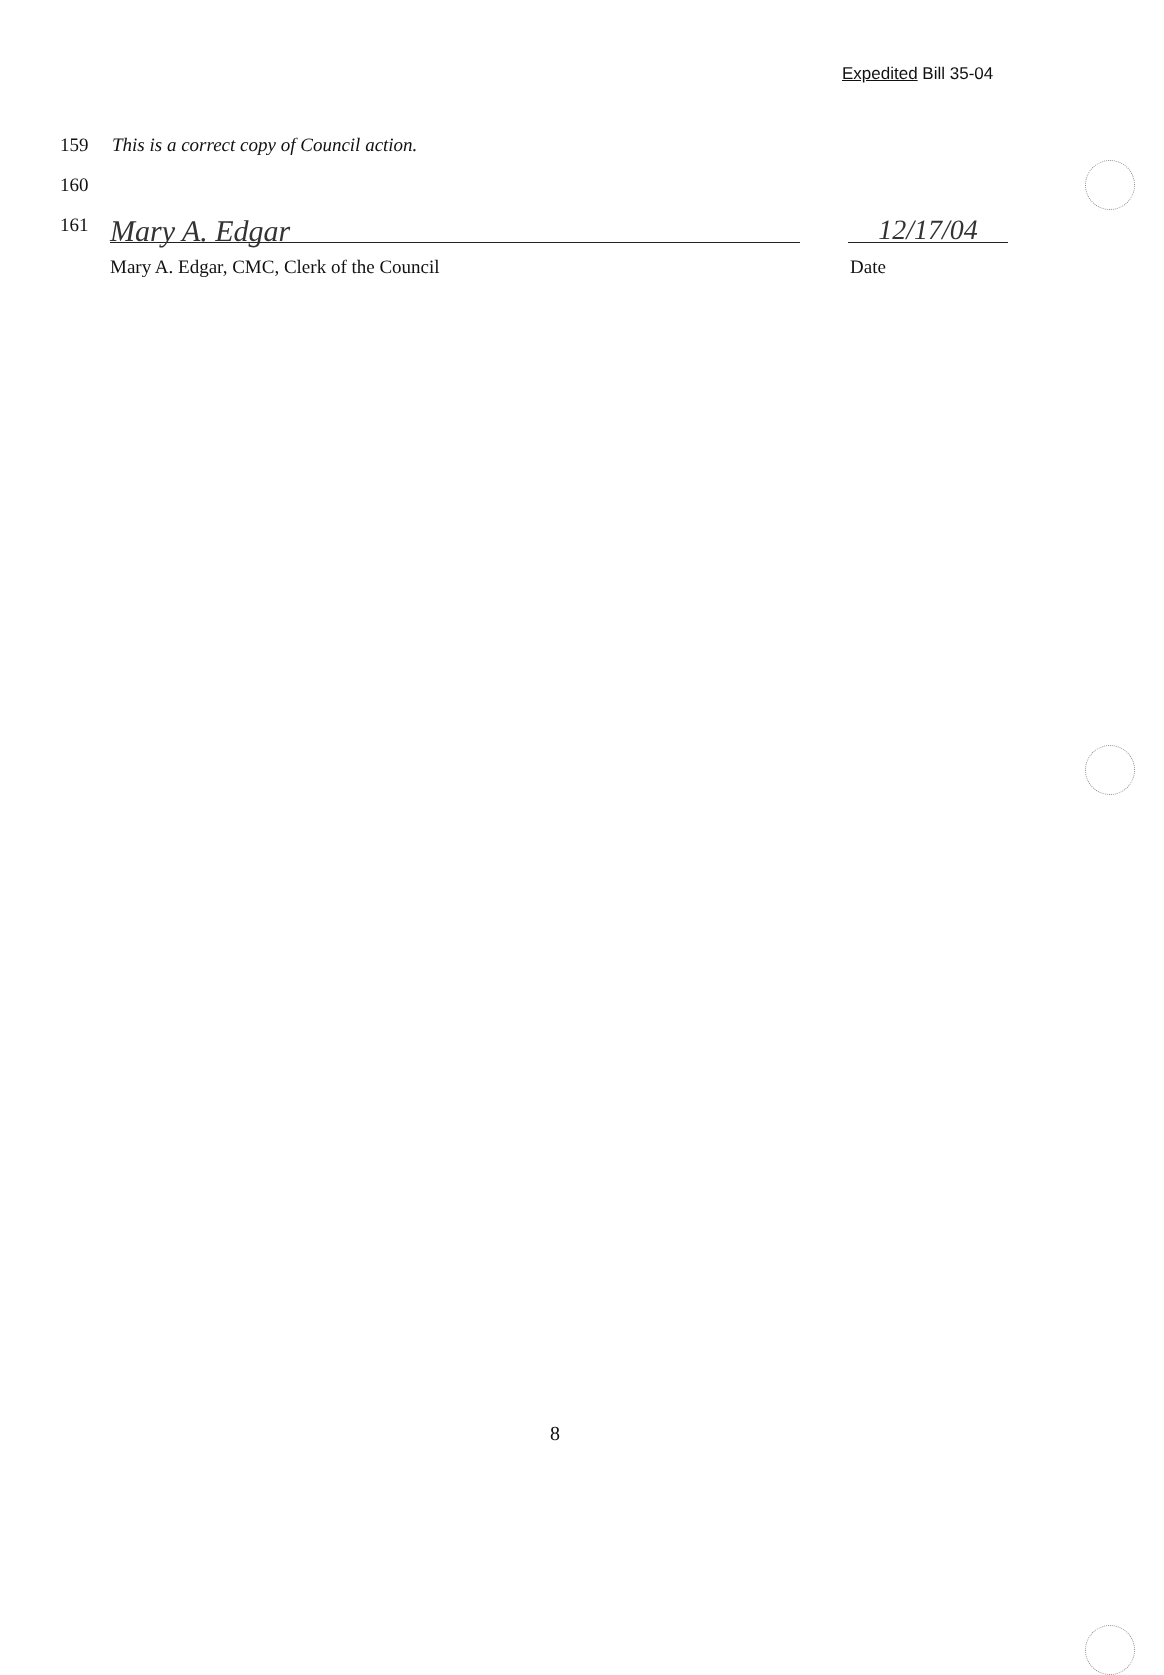Expedited Bill 35-04
159 This is a correct copy of Council action.
160
161
Mary A. Edgar 12/17/04
Mary A. Edgar, CMC, Clerk of the Council Date
8